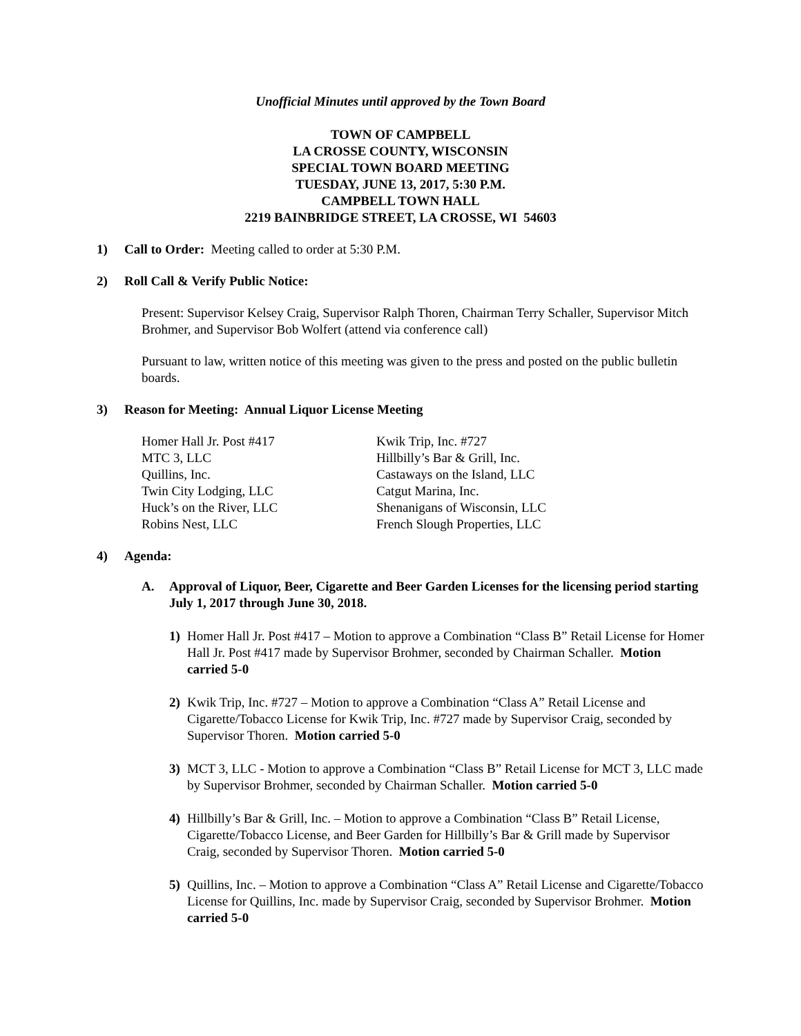Unofficial Minutes until approved by the Town Board
TOWN OF CAMPBELL
LA CROSSE COUNTY, WISCONSIN
SPECIAL TOWN BOARD MEETING
TUESDAY, JUNE 13, 2017, 5:30 P.M.
CAMPBELL TOWN HALL
2219 BAINBRIDGE STREET, LA CROSSE, WI 54603
1) Call to Order: Meeting called to order at 5:30 P.M.
2) Roll Call & Verify Public Notice:
Present: Supervisor Kelsey Craig, Supervisor Ralph Thoren, Chairman Terry Schaller, Supervisor Mitch Brohmer, and Supervisor Bob Wolfert (attend via conference call)
Pursuant to law, written notice of this meeting was given to the press and posted on the public bulletin boards.
3) Reason for Meeting: Annual Liquor License Meeting
| Homer Hall Jr. Post #417 | Kwik Trip, Inc. #727 |
| MTC 3, LLC | Hillbilly’s Bar & Grill, Inc. |
| Quillins, Inc. | Castaways on the Island, LLC |
| Twin City Lodging, LLC | Catgut Marina, Inc. |
| Huck’s on the River, LLC | Shenanigans of Wisconsin, LLC |
| Robins Nest, LLC | French Slough Properties, LLC |
4) Agenda:
A. Approval of Liquor, Beer, Cigarette and Beer Garden Licenses for the licensing period starting July 1, 2017 through June 30, 2018.
1) Homer Hall Jr. Post #417 – Motion to approve a Combination “Class B” Retail License for Homer Hall Jr. Post #417 made by Supervisor Brohmer, seconded by Chairman Schaller. Motion carried 5-0
2) Kwik Trip, Inc. #727 – Motion to approve a Combination “Class A” Retail License and Cigarette/Tobacco License for Kwik Trip, Inc. #727 made by Supervisor Craig, seconded by Supervisor Thoren. Motion carried 5-0
3) MCT 3, LLC - Motion to approve a Combination “Class B” Retail License for MCT 3, LLC made by Supervisor Brohmer, seconded by Chairman Schaller. Motion carried 5-0
4) Hillbilly’s Bar & Grill, Inc. – Motion to approve a Combination “Class B” Retail License, Cigarette/Tobacco License, and Beer Garden for Hillbilly’s Bar & Grill made by Supervisor Craig, seconded by Supervisor Thoren. Motion carried 5-0
5) Quillins, Inc. – Motion to approve a Combination “Class A” Retail License and Cigarette/Tobacco License for Quillins, Inc. made by Supervisor Craig, seconded by Supervisor Brohmer. Motion carried 5-0